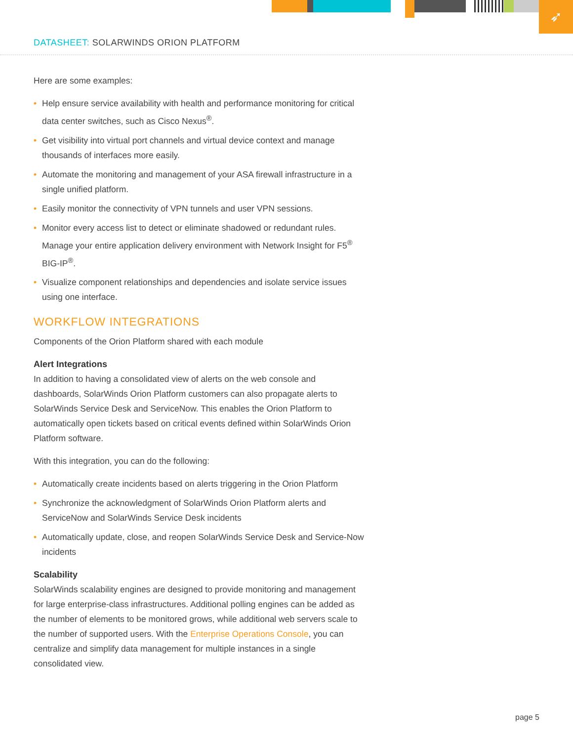➶
DATASHEET: SOLARWINDS ORION PLATFORM
Here are some examples:
• Help ensure service availability with health and performance monitoring for critical data center switches, such as Cisco Nexus<sup>®</sup>.
• Get visibility into virtual port channels and virtual device context and manage thousands of interfaces more easily.
• Automate the monitoring and management of your ASA firewall infrastructure in a single unified platform.
• Easily monitor the connectivity of VPN tunnels and user VPN sessions.
• Monitor every access list to detect or eliminate shadowed or redundant rules. Manage your entire application delivery environment with Network Insight for F5<sup>®</sup> BIG-IP<sup>®</sup>.
• Visualize component relationships and dependencies and isolate service issues using one interface.
WORKFLOW INTEGRATIONS
Components of the Orion Platform shared with each module
Alert Integrations
In addition to having a consolidated view of alerts on the web console and dashboards, SolarWinds Orion Platform customers can also propagate alerts to SolarWinds Service Desk and ServiceNow. This enables the Orion Platform to automatically open tickets based on critical events defined within SolarWinds Orion Platform software.
With this integration, you can do the following:
• Automatically create incidents based on alerts triggering in the Orion Platform
• Synchronize the acknowledgment of SolarWinds Orion Platform alerts and ServiceNow and SolarWinds Service Desk incidents
• Automatically update, close, and reopen SolarWinds Service Desk and Service-Now incidents
Scalability
SolarWinds scalability engines are designed to provide monitoring and management for large enterprise-class infrastructures. Additional polling engines can be added as the number of elements to be monitored grows, while additional web servers scale to the number of supported users. With the Enterprise Operations Console, you can centralize and simplify data management for multiple instances in a single consolidated view.
page 5